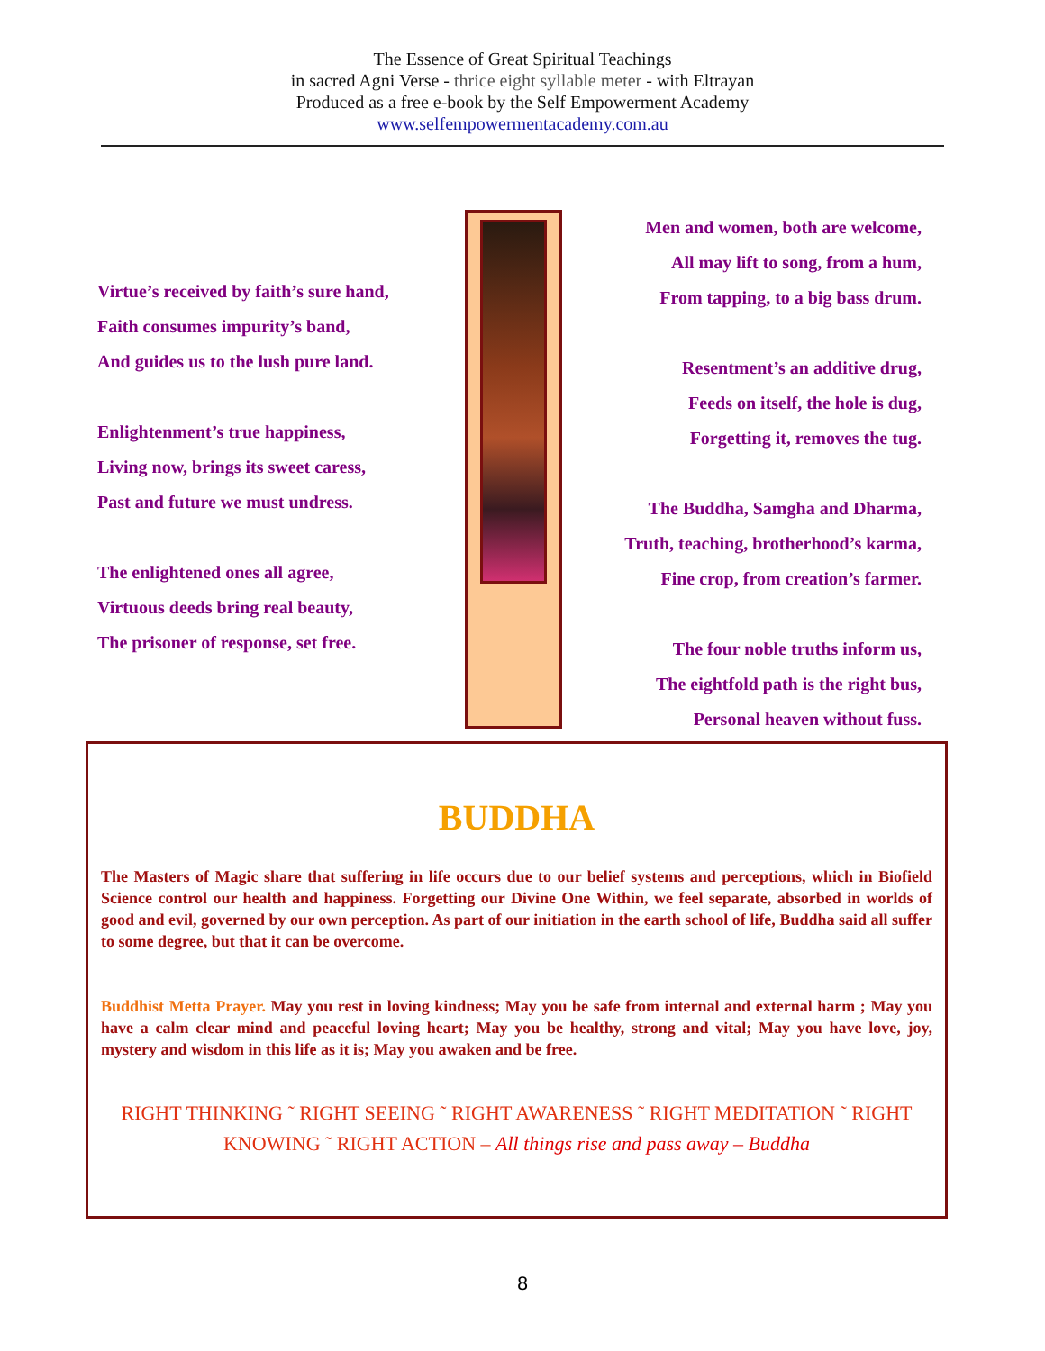The Essence of Great Spiritual Teachings
in sacred Agni Verse - thrice eight syllable meter - with Eltrayan
Produced as a free e-book by the Self Empowerment Academy
www.selfempowermentacademy.com.au
Virtue’s received by faith’s sure hand,
Faith consumes impurity’s band,
And guides us to the lush pure land.
Enlightenment’s true happiness,
Living now, brings its sweet caress,
Past and future we must undress.
The enlightened ones all agree,
Virtuous deeds bring real beauty,
The prisoner of response, set free.
Men and women, both are welcome,
All may lift to song, from a hum,
From tapping, to a big bass drum.
Resentment’s an additive drug,
Feeds on itself, the hole is dug,
Forgetting it, removes the tug.
The Buddha, Samgha and Dharma,
Truth, teaching, brotherhood’s karma,
Fine crop, from creation’s farmer.
The four noble truths inform us,
The eightfold path is the right bus,
Personal heaven without fuss.
BUDDHA
The Masters of Magic share that suffering in life occurs due to our belief systems and perceptions, which in Biofield Science control our health and happiness. Forgetting our Divine One Within, we feel separate, absorbed in worlds of good and evil, governed by our own perception. As part of our initiation in the earth school of life, Buddha said all suffer to some degree, but that it can be overcome.
Buddhist Metta Prayer. May you rest in loving kindness; May you be safe from internal and external harm ; May you have a calm clear mind and peaceful loving heart; May you be healthy, strong and vital; May you have love, joy, mystery and wisdom in this life as it is; May you awaken and be free.
RIGHT THINKING ˜ RIGHT SEEING ˜ RIGHT AWARENESS ˜ RIGHT MEDITATION ˜ RIGHT KNOWING ˜ RIGHT ACTION – All things rise and pass away – Buddha
8